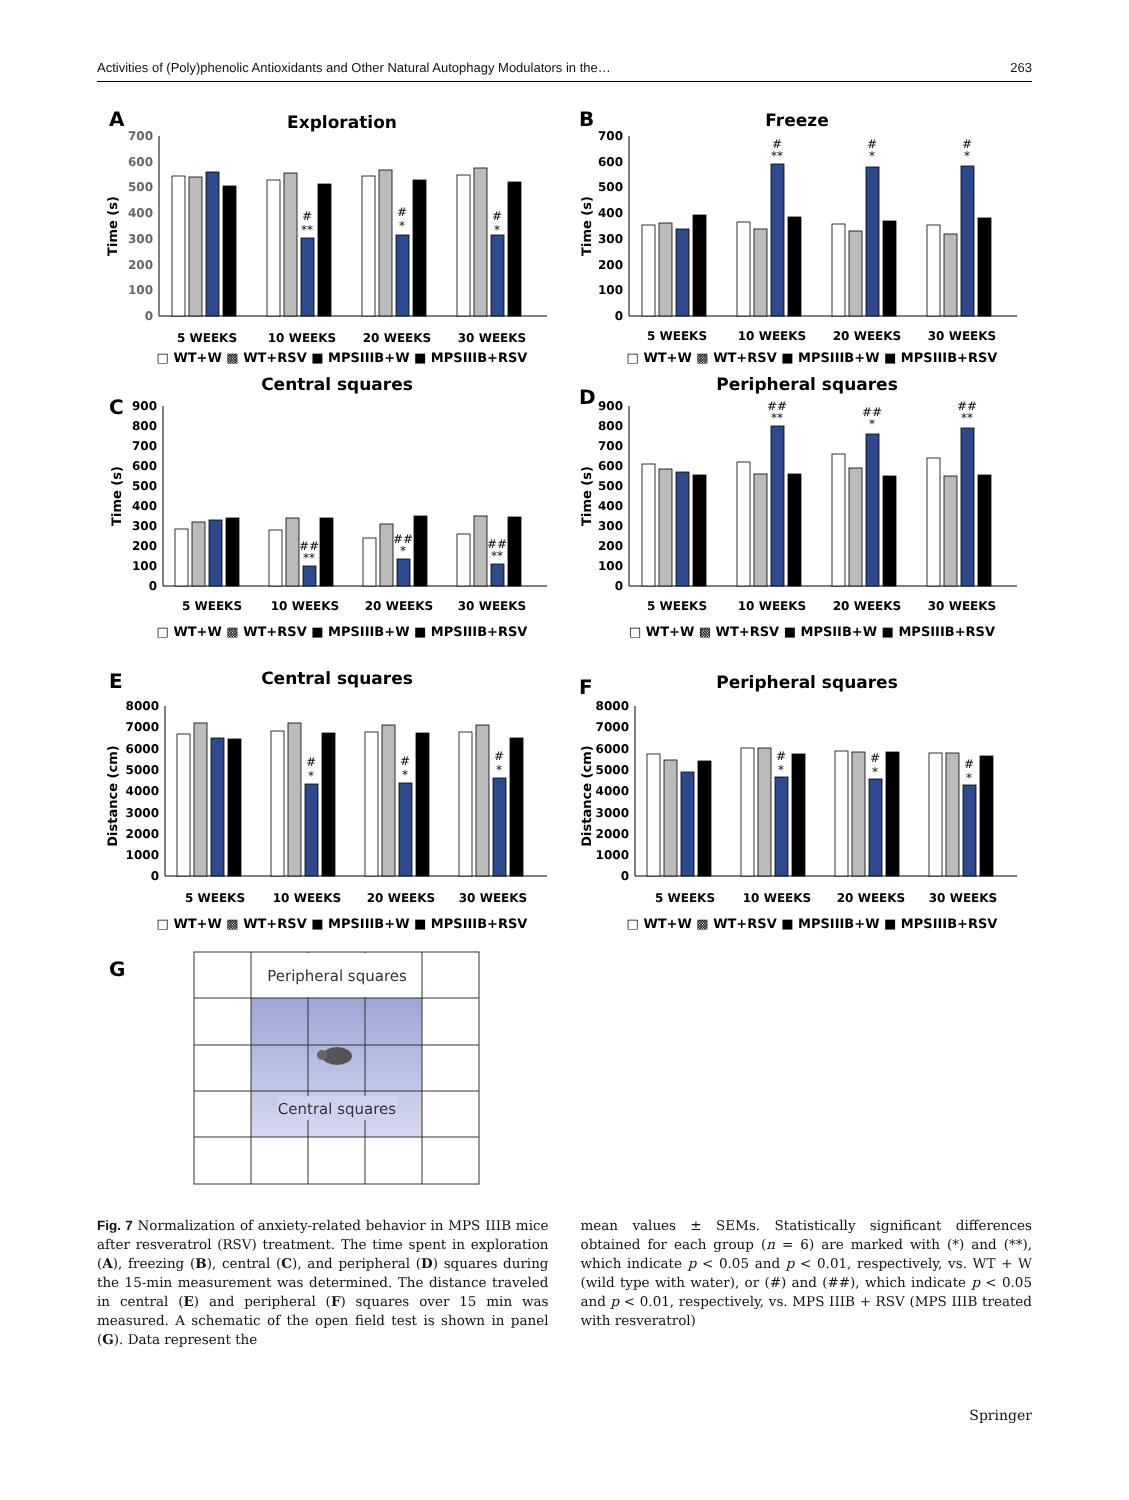Activities of (Poly)phenolic Antioxidants and Other Natural Autophagy Modulators in the… 263
A
Exploration
Time (s)
700
600
500
400
300
200
100
0
#
**
#
*
#
*
5 WEEKS
10 WEEKS
20 WEEKS
30 WEEKS
□ WT+W ▩ WT+RSV ■ MPSIIIB+W ■ MPSIIIB+RSV
B
Freeze
Time (s)
700
600
500
400
300
200
100
0
#
**
#
*
#
*
5 WEEKS
10 WEEKS
20 WEEKS
30 WEEKS
□ WT+W ▩ WT+RSV ■ MPSIIIB+W ■ MPSIIIB+RSV
C
Central squares
Time (s)
900
800
700
600
500
400
300
200
100
0
##
**
##
*
##
**
5 WEEKS
10 WEEKS
20 WEEKS
30 WEEKS
□ WT+W ▩ WT+RSV ■ MPSIIIB+W ■ MPSIIIB+RSV
D
Peripheral squares
Time (s)
900
800
700
600
500
400
300
200
100
0
##
**
##
*
##
**
5 WEEKS
10 WEEKS
20 WEEKS
30 WEEKS
□ WT+W ▩ WT+RSV ■ MPSIIB+W ■ MPSIIIB+RSV
E
Central squares
Distance (cm)
8000
7000
6000
5000
4000
3000
2000
1000
0
#
*
#
*
#
*
5 WEEKS
10 WEEKS
20 WEEKS
30 WEEKS
□ WT+W ▩ WT+RSV ■ MPSIIIB+W ■ MPSIIIB+RSV
F
Peripheral squares
Distance (cm)
8000
7000
6000
5000
4000
3000
2000
1000
0
#
*
#
*
#
*
5 WEEKS
10 WEEKS
20 WEEKS
30 WEEKS
□ WT+W ▩ WT+RSV ■ MPSIIIB+W ■ MPSIIIB+RSV
G
Peripheral squares
Central squares
Fig. 7 Normalization of anxiety-related behavior in MPS IIIB mice after resveratrol (RSV) treatment. The time spent in exploration (A), freezing (B), central (C), and peripheral (D) squares during the 15-min measurement was determined. The distance traveled in central (E) and peripheral (F) squares over 15 min was measured. A schematic of the open field test is shown in panel (G). Data represent the
mean values ± SEMs. Statistically significant differences obtained for each group (n = 6) are marked with (*) and (**), which indicate p < 0.05 and p < 0.01, respectively, vs. WT + W (wild type with water), or (#) and (##), which indicate p < 0.05 and p < 0.01, respectively, vs. MPS IIIB + RSV (MPS IIIB treated with resveratrol)
Springer